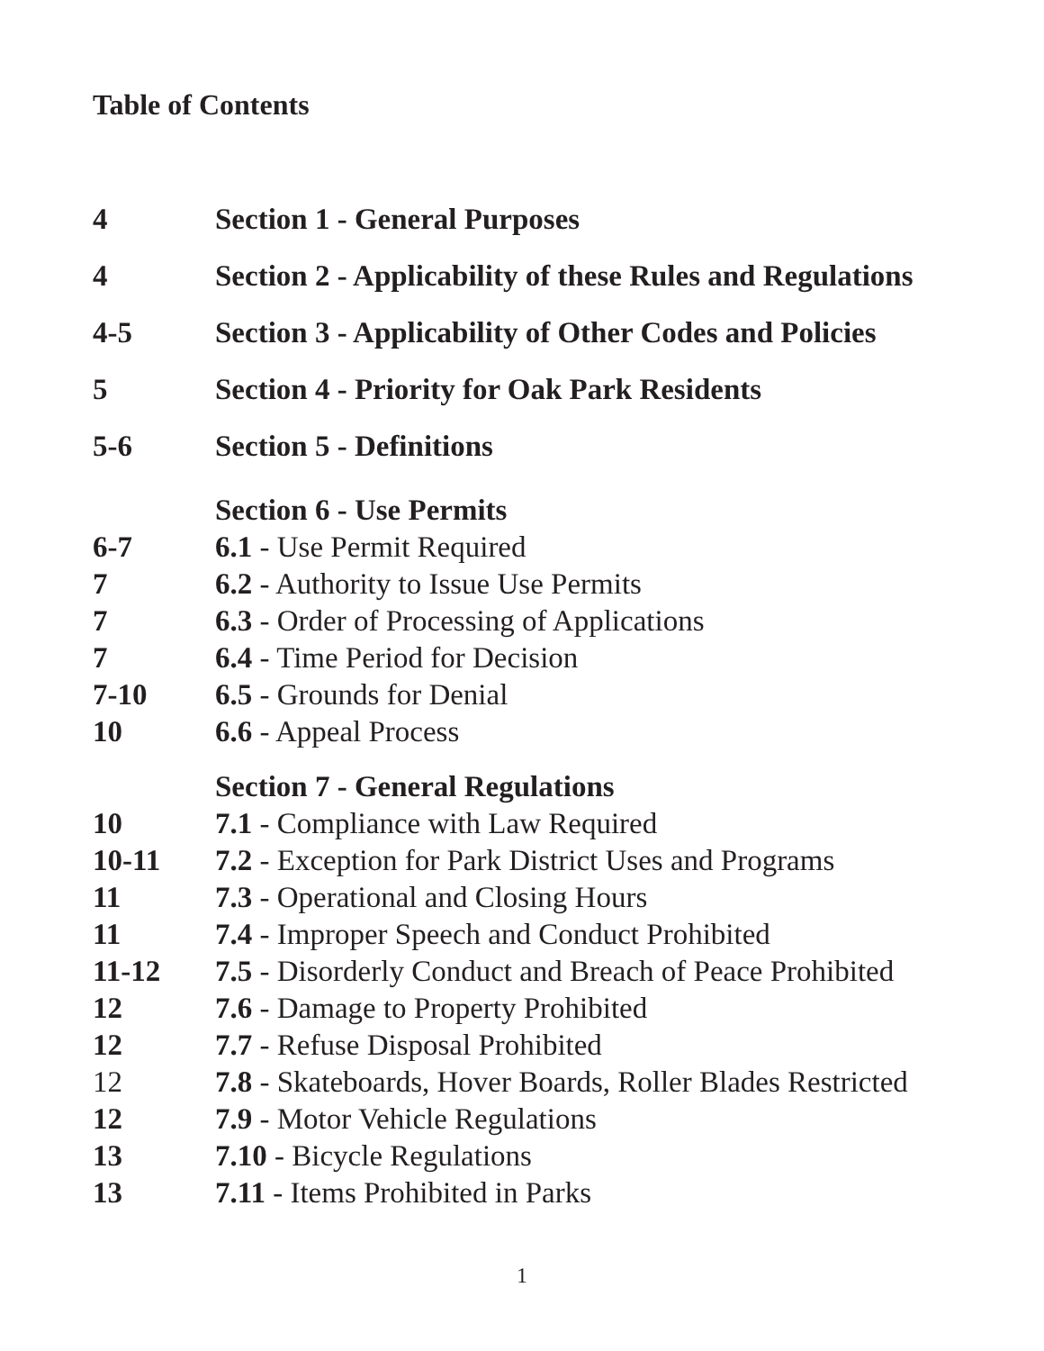Table of Contents
| 4 | Section 1 - General Purposes |
| 4 | Section 2 - Applicability of these Rules and Regulations |
| 4-5 | Section 3 - Applicability of Other Codes and Policies |
| 5 | Section 4 - Priority for Oak Park Residents |
| 5-6 | Section 5 - Definitions |
| | Section 6 - Use Permits |
| 6-7 | 6.1 - Use Permit Required |
| 7 | 6.2 - Authority to Issue Use Permits |
| 7 | 6.3 - Order of Processing of Applications |
| 7 | 6.4 - Time Period for Decision |
| 7-10 | 6.5 - Grounds for Denial |
| 10 | 6.6 - Appeal Process |
| | Section 7 - General Regulations |
| 10 | 7.1 - Compliance with Law Required |
| 10-11 | 7.2 - Exception for Park District Uses and Programs |
| 11 | 7.3 - Operational and Closing Hours |
| 11 | 7.4 - Improper Speech and Conduct Prohibited |
| 11-12 | 7.5 - Disorderly Conduct and Breach of Peace Prohibited |
| 12 | 7.6 - Damage to Property Prohibited |
| 12 | 7.7 - Refuse Disposal Prohibited |
| 12 | 7.8 - Skateboards, Hover Boards, Roller Blades Restricted |
| 12 | 7.9 - Motor Vehicle Regulations |
| 13 | 7.10 - Bicycle Regulations |
| 13 | 7.11 - Items Prohibited in Parks |
1